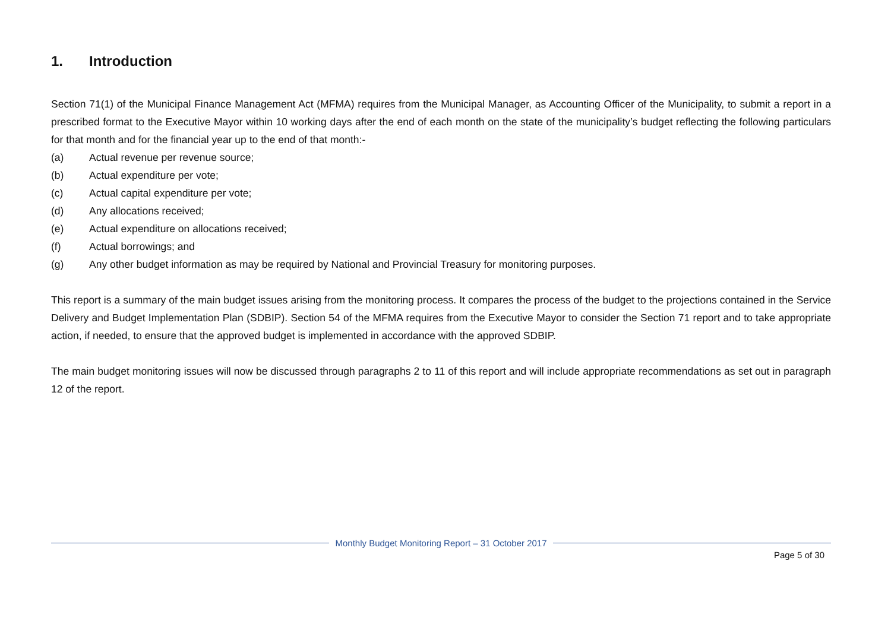1. Introduction
Section 71(1) of the Municipal Finance Management Act (MFMA) requires from the Municipal Manager, as Accounting Officer of the Municipality, to submit a report in a prescribed format to the Executive Mayor within 10 working days after the end of each month on the state of the municipality’s budget reflecting the following particulars for that month and for the financial year up to the end of that month:-
(a) Actual revenue per revenue source;
(b) Actual expenditure per vote;
(c) Actual capital expenditure per vote;
(d) Any allocations received;
(e) Actual expenditure on allocations received;
(f) Actual borrowings; and
(g) Any other budget information as may be required by National and Provincial Treasury for monitoring purposes.
This report is a summary of the main budget issues arising from the monitoring process. It compares the process of the budget to the projections contained in the Service Delivery and Budget Implementation Plan (SDBIP). Section 54 of the MFMA requires from the Executive Mayor to consider the Section 71 report and to take appropriate action, if needed, to ensure that the approved budget is implemented in accordance with the approved SDBIP.
The main budget monitoring issues will now be discussed through paragraphs 2 to 11 of this report and will include appropriate recommendations as set out in paragraph 12 of the report.
Monthly Budget Monitoring Report – 31 October 2017
Page 5 of 30